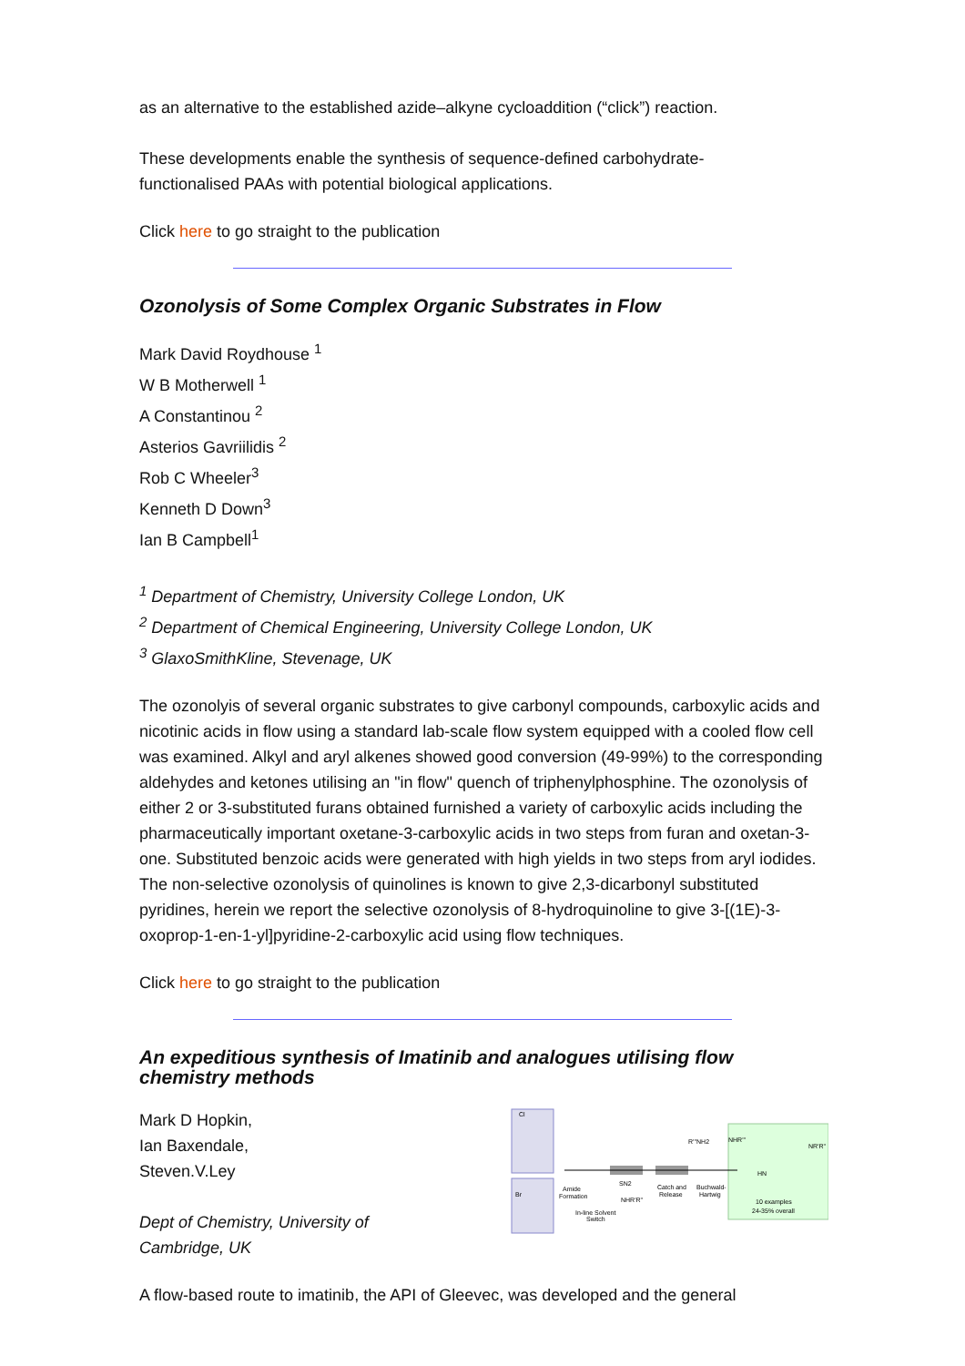as an alternative to the established azide–alkyne cycloaddition (“click”) reaction.
These developments enable the synthesis of sequence-defined carbohydrate-
functionalised PAAs with potential biological applications.
Click here to go straight to the publication
Ozonolysis of Some Complex Organic Substrates in Flow
Mark David Roydhouse <sup>1</sup>
W B Motherwell <sup>1</sup>
A Constantinou <sup>2</sup>
Asterios Gavriilidis <sup>2</sup>
Rob C Wheeler<sup>3</sup>
Kenneth D Down<sup>3</sup>
Ian B Campbell<sup>1</sup>
<sup>1</sup> Department of Chemistry, University College London, UK
<sup>2</sup> Department of Chemical Engineering, University College London, UK
<sup>3</sup> GlaxoSmithKline, Stevenage, UK
The ozonolyis of several organic substrates to give carbonyl compounds, carboxylic acids and nicotinic acids in flow using a standard lab-scale flow system equipped with a cooled flow cell was examined. Alkyl and aryl alkenes showed good conversion (49-99%) to the corresponding aldehydes and ketones utilising an "in flow" quench of triphenylphosphine. The ozonolysis of either 2 or 3-substituted furans obtained furnished a variety of carboxylic acids including the pharmaceutically important oxetane-3-carboxylic acids in two steps from furan and oxetan-3-one. Substituted benzoic acids were generated with high yields in two steps from aryl iodides. The non-selective ozonolysis of quinolines is known to give 2,3-dicarbonyl substituted pyridines, herein we report the selective ozonolysis of 8-hydroquinoline to give 3-[(1E)-3-oxoprop-1-en-1-yl]pyridine-2-carboxylic acid using flow techniques.
Click here to go straight to the publication
An expeditious synthesis of Imatinib and analogues utilising flow chemistry methods
Mark D Hopkin,
Ian Baxendale,
Steven.V.Ley
Dept of Chemistry, University of
Cambridge, UK
Cl
Br
Amide
Formation
SN2
Catch and
Release
Buchwald-
Hartwig
R'''NH2
NHR'R''
In-line Solvent
Switch
NHR'''
NR'R''
HN
10 examples
24-35% overall
A flow-based route to imatinib, the API of Gleevec, was developed and the general